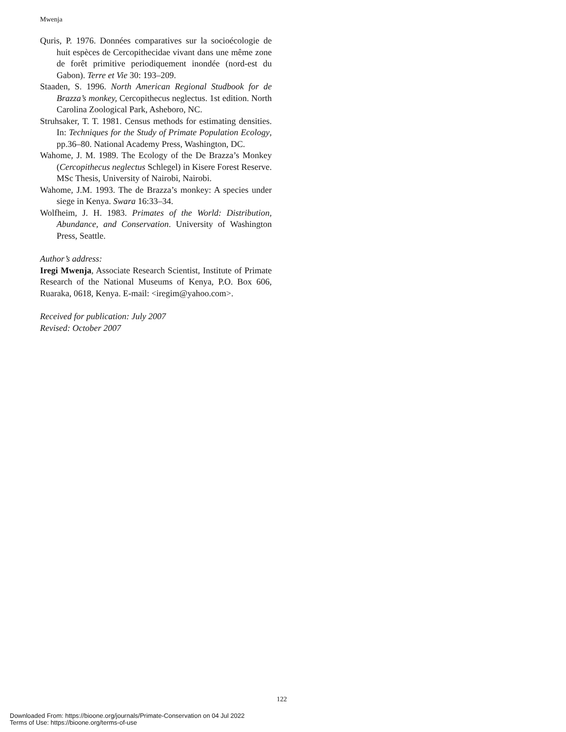Mwenja
Quris, P. 1976. Données comparatives sur la socioécologie de huit espèces de Cercopithecidae vivant dans une même zone de forêt primitive periodiquement inondée (nord-est du Gabon). Terre et Vie 30: 193–209.
Staaden, S. 1996. North American Regional Studbook for de Brazza’s monkey, Cercopithecus neglectus. 1st edition. North Carolina Zoological Park, Asheboro, NC.
Struhsaker, T. T. 1981. Census methods for estimating densities. In: Techniques for the Study of Primate Population Ecology, pp.36–80. National Academy Press, Washington, DC.
Wahome, J. M. 1989. The Ecology of the De Brazza’s Monkey (Cercopithecus neglectus Schlegel) in Kisere Forest Reserve. MSc Thesis, University of Nairobi, Nairobi.
Wahome, J.M. 1993. The de Brazza’s monkey: A species under siege in Kenya. Swara 16:33–34.
Wolfheim, J. H. 1983. Primates of the World: Distribution, Abundance, and Conservation. University of Washington Press, Seattle.
Author’s address:
Iregi Mwenja, Associate Research Scientist, Institute of Primate Research of the National Museums of Kenya, P.O. Box 606, Ruaraka, 0618, Kenya. E-mail: <iregim@yahoo.com>.
Received for publication: July 2007
Revised: October 2007
122
Downloaded From: https://bioone.org/journals/Primate-Conservation on 04 Jul 2022
Terms of Use: https://bioone.org/terms-of-use